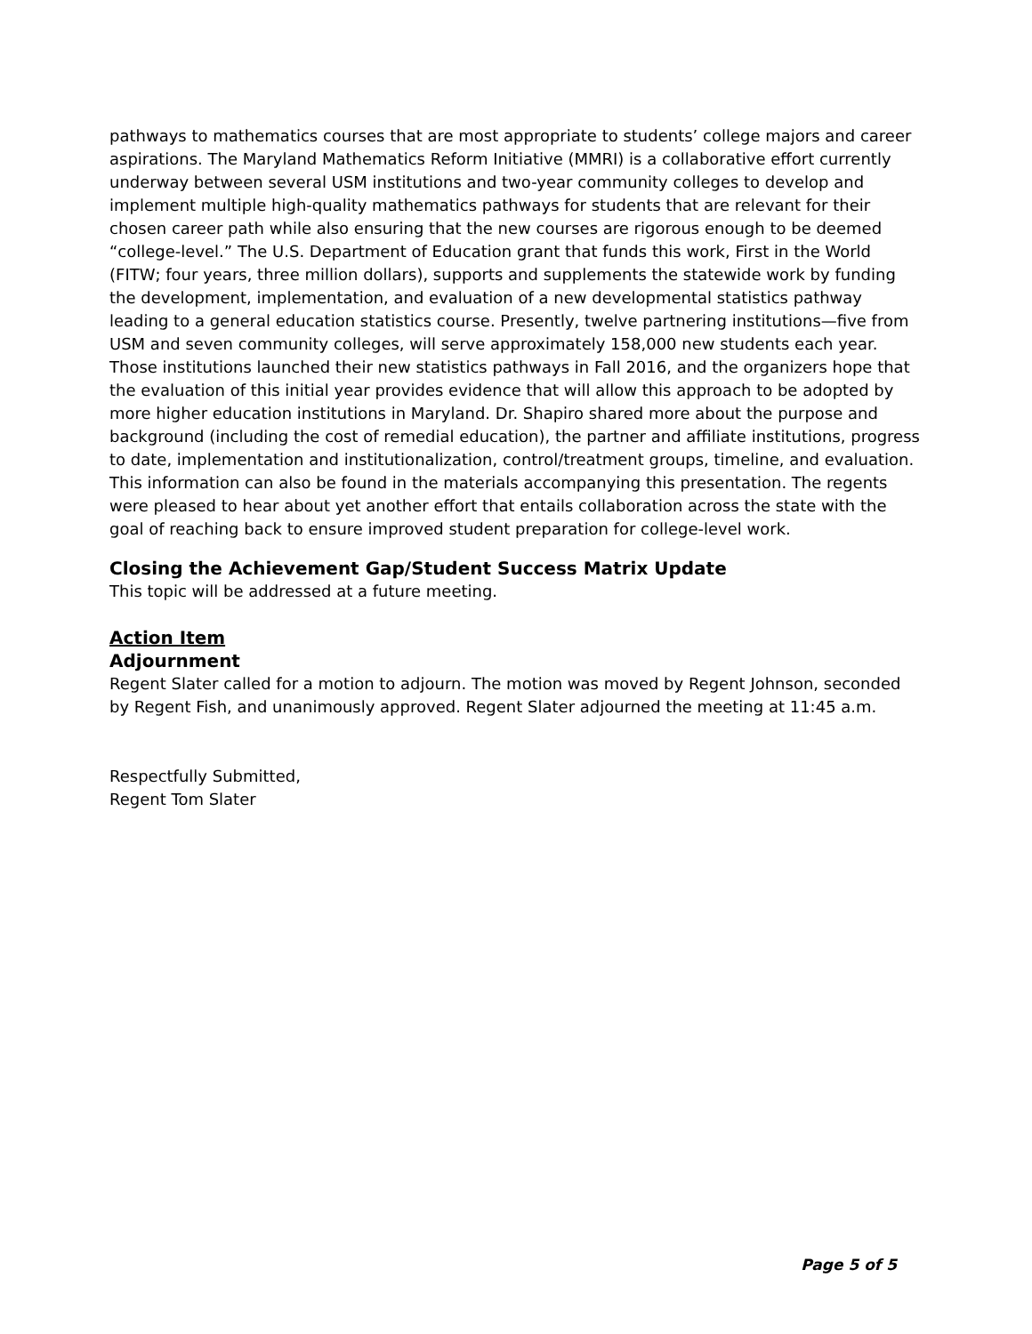pathways to mathematics courses that are most appropriate to students’ college majors and career aspirations. The Maryland Mathematics Reform Initiative (MMRI) is a collaborative effort currently underway between several USM institutions and two-year community colleges to develop and implement multiple high-quality mathematics pathways for students that are relevant for their chosen career path while also ensuring that the new courses are rigorous enough to be deemed “college-level.” The U.S. Department of Education grant that funds this work, First in the World (FITW; four years, three million dollars), supports and supplements the statewide work by funding the development, implementation, and evaluation of a new developmental statistics pathway leading to a general education statistics course. Presently, twelve partnering institutions—five from USM and seven community colleges, will serve approximately 158,000 new students each year. Those institutions launched their new statistics pathways in Fall 2016, and the organizers hope that the evaluation of this initial year provides evidence that will allow this approach to be adopted by more higher education institutions in Maryland. Dr. Shapiro shared more about the purpose and background (including the cost of remedial education), the partner and affiliate institutions, progress to date, implementation and institutionalization, control/treatment groups, timeline, and evaluation. This information can also be found in the materials accompanying this presentation. The regents were pleased to hear about yet another effort that entails collaboration across the state with the goal of reaching back to ensure improved student preparation for college-level work.
Closing the Achievement Gap/Student Success Matrix Update
This topic will be addressed at a future meeting.
Action Item
Adjournment
Regent Slater called for a motion to adjourn. The motion was moved by Regent Johnson, seconded by Regent Fish, and unanimously approved. Regent Slater adjourned the meeting at 11:45 a.m.
Respectfully Submitted,
Regent Tom Slater
Page 5 of 5